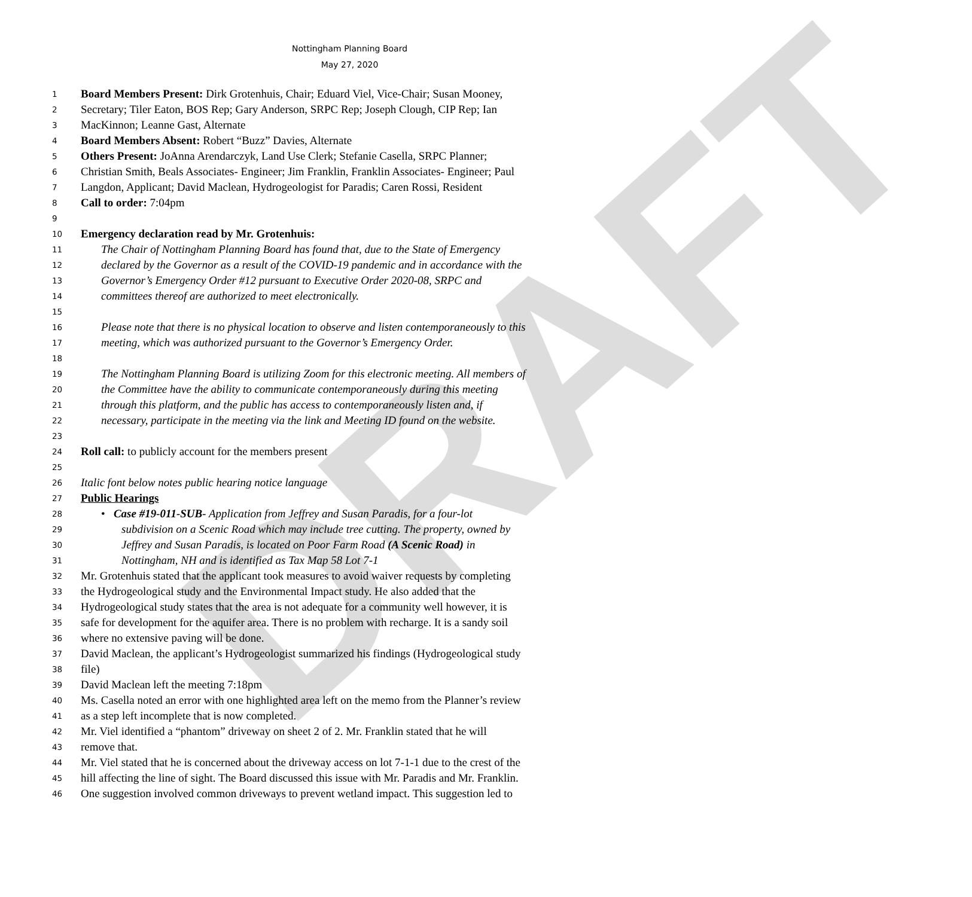DRAFT
Nottingham Planning Board
May 27, 2020
1 Board Members Present: Dirk Grotenhuis, Chair; Eduard Viel, Vice-Chair; Susan Mooney,
2 Secretary; Tiler Eaton, BOS Rep; Gary Anderson, SRPC Rep; Joseph Clough, CIP Rep; Ian
3 MacKinnon; Leanne Gast, Alternate
4 Board Members Absent: Robert “Buzz” Davies, Alternate
5 Others Present: JoAnna Arendarczyk, Land Use Clerk; Stefanie Casella, SRPC Planner;
6 Christian Smith, Beals Associates- Engineer; Jim Franklin, Franklin Associates- Engineer; Paul
7 Langdon, Applicant; David Maclean, Hydrogeologist for Paradis; Caren Rossi, Resident
8 Call to order: 7:04pm
9
10 Emergency declaration read by Mr. Grotenhuis:
11 The Chair of Nottingham Planning Board has found that, due to the State of Emergency
12 declared by the Governor as a result of the COVID-19 pandemic and in accordance with the
13 Governor’s Emergency Order #12 pursuant to Executive Order 2020-08, SRPC and
14 committees thereof are authorized to meet electronically.
15
16 Please note that there is no physical location to observe and listen contemporaneously to this
17 meeting, which was authorized pursuant to the Governor’s Emergency Order.
18
19 The Nottingham Planning Board is utilizing Zoom for this electronic meeting. All members of
20 the Committee have the ability to communicate contemporaneously during this meeting
21 through this platform, and the public has access to contemporaneously listen and, if
22 necessary, participate in the meeting via the link and Meeting ID found on the website.
23
24 Roll call: to publicly account for the members present
25
26 Italic font below notes public hearing notice language
27 Public Hearings
28 • Case #19-011-SUB- Application from Jeffrey and Susan Paradis, for a four-lot
29 subdivision on a Scenic Road which may include tree cutting. The property, owned by
30 Jeffrey and Susan Paradis, is located on Poor Farm Road (A Scenic Road) in
31 Nottingham, NH and is identified as Tax Map 58 Lot 7-1
32 Mr. Grotenhuis stated that the applicant took measures to avoid waiver requests by completing
33 the Hydrogeological study and the Environmental Impact study. He also added that the
34 Hydrogeological study states that the area is not adequate for a community well however, it is
35 safe for development for the aquifer area. There is no problem with recharge. It is a sandy soil
36 where no extensive paving will be done.
37 David Maclean, the applicant’s Hydrogeologist summarized his findings (Hydrogeological study
38 file)
39 David Maclean left the meeting 7:18pm
40 Ms. Casella noted an error with one highlighted area left on the memo from the Planner’s review
41 as a step left incomplete that is now completed.
42 Mr. Viel identified a “phantom” driveway on sheet 2 of 2. Mr. Franklin stated that he will
43 remove that.
44 Mr. Viel stated that he is concerned about the driveway access on lot 7-1-1 due to the crest of the
45 hill affecting the line of sight. The Board discussed this issue with Mr. Paradis and Mr. Franklin.
46 One suggestion involved common driveways to prevent wetland impact. This suggestion led to